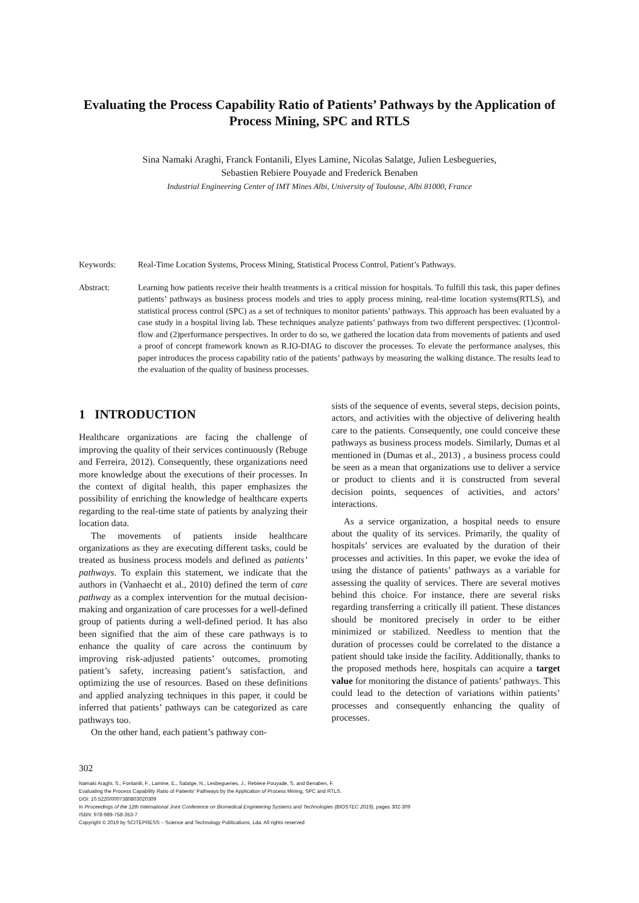Evaluating the Process Capability Ratio of Patients’ Pathways by the Application of Process Mining, SPC and RTLS
Sina Namaki Araghi, Franck Fontanili, Elyes Lamine, Nicolas Salatge, Julien Lesbegueries,
Sebastien Rebiere Pouyade and Frederick Benaben
Industrial Engineering Center of IMT Mines Albi, University of Toulouse, Albi 81000, France
Keywords: Real-Time Location Systems, Process Mining, Statistical Process Control, Patient’s Pathways.
Abstract: Learning how patients receive their health treatments is a critical mission for hospitals. To fulfill this task, this paper defines patients’ pathways as business process models and tries to apply process mining, real-time location systems(RTLS), and statistical process control (SPC) as a set of techniques to monitor patients’ pathways. This approach has been evaluated by a case study in a hospital living lab. These techniques analyze patients’ pathways from two different perspectives: (1)control- flow and (2)performance perspectives. In order to do so, we gathered the location data from movements of patients and used a proof of concept framework known as R.IO-DIAG to discover the processes. To elevate the performance analyses, this paper introduces the process capability ratio of the patients’ pathways by measuring the walking distance. The results lead to the evaluation of the quality of business processes.
1 INTRODUCTION
Healthcare organizations are facing the challenge of improving the quality of their services continuously (Rebuge and Ferreira, 2012). Consequently, these organizations need more knowledge about the executions of their processes. In the context of digital health, this paper emphasizes the possibility of enriching the knowledge of healthcare experts regarding to the real-time state of patients by analyzing their location data.
The movements of patients inside healthcare organizations as they are executing different tasks, could be treated as business process models and defined as patients’ pathways. To explain this statement, we indicate that the authors in (Vanhaecht et al., 2010) defined the term of care pathway as a complex intervention for the mutual decision-making and organization of care processes for a well-defined group of patients during a well-defined period. It has also been signified that the aim of these care pathways is to enhance the quality of care across the continuum by improving risk-adjusted patients’ outcomes, promoting patient’s safety, increasing patient’s satisfaction, and optimizing the use of resources. Based on these definitions and applied analyzing techniques in this paper, it could be inferred that patients’ pathways can be categorized as care pathways too.
On the other hand, each patient’s pathway con-
sists of the sequence of events, several steps, decision points, actors, and activities with the objective of delivering health care to the patients. Consequently, one could conceive these pathways as business process models. Similarly, Dumas et al mentioned in (Dumas et al., 2013) , a business process could be seen as a mean that organizations use to deliver a service or product to clients and it is constructed from several decision points, sequences of activities, and actors’ interactions.
As a service organization, a hospital needs to ensure about the quality of its services. Primarily, the quality of hospitals’ services are evaluated by the duration of their processes and activities. In this paper, we evoke the idea of using the distance of patients’ pathways as a variable for assessing the quality of services. There are several motives behind this choice. For instance, there are several risks regarding transferring a critically ill patient. These distances should be monitored precisely in order to be either minimized or stabilized. Needless to mention that the duration of processes could be correlated to the distance a patient should take inside the facility. Additionally, thanks to the proposed methods here, hospitals can acquire a target value for monitoring the distance of patients’ pathways. This could lead to the detection of variations within patients’ processes and consequently enhancing the quality of processes.
302
Namaki Araghi, S., Fontanili, F., Lamine, E., Salatge, N., Lesbegueries, J., Rebiere Pouyade, S. and Benaben, F.
Evaluating the Process Capability Ratio of Patients’ Pathways by the Application of Process Mining, SPC and RTLS.
DOI: 10.5220/0007380803020309
In Proceedings of the 12th International Joint Conference on Biomedical Engineering Systems and Technologies (BIOSTEC 2019), pages 302-309
ISBN: 978-989-758-353-7
Copyright © 2019 by SCITEPRESS – Science and Technology Publications, Lda. All rights reserved